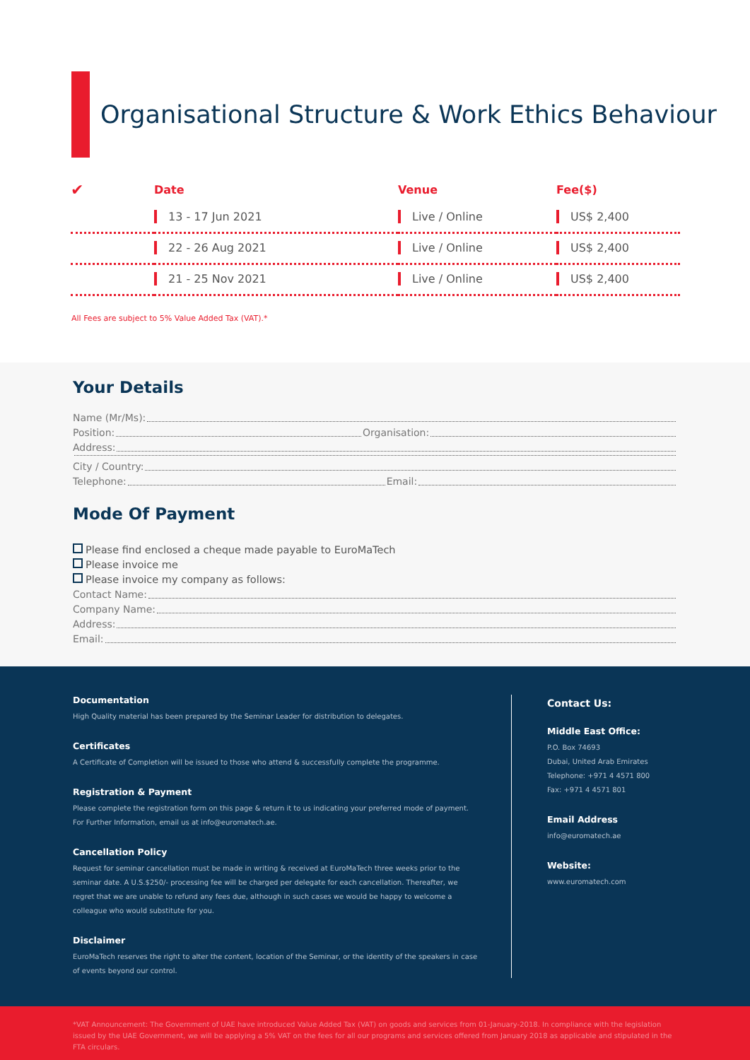Organisational Structure & Work Ethics Behaviour
| ✔ | Date | Venue | Fee($) |
| --- | --- | --- | --- |
| | 13 - 17 Jun 2021 | Live / Online | US$ 2,400 |
| | 22 - 26 Aug 2021 | Live / Online | US$ 2,400 |
| | 21 - 25 Nov 2021 | Live / Online | US$ 2,400 |
All Fees are subject to 5% Value Added Tax (VAT).*
Your Details
Name (Mr/Ms):
Position: Organisation:
Address:
City / Country:
Telephone: Email:
Mode Of Payment
Please find enclosed a cheque made payable to EuroMaTech
Please invoice me
Please invoice my company as follows:
Contact Name:
Company Name:
Address:
Email:
Documentation
High Quality material has been prepared by the Seminar Leader for distribution to delegates.
Certificates
A Certificate of Completion will be issued to those who attend & successfully complete the programme.
Registration & Payment
Please complete the registration form on this page & return it to us indicating your preferred mode of payment. For Further Information, email us at info@euromatech.ae.
Cancellation Policy
Request for seminar cancellation must be made in writing & received at EuroMaTech three weeks prior to the seminar date. A U.S.$250/- processing fee will be charged per delegate for each cancellation. Thereafter, we regret that we are unable to refund any fees due, although in such cases we would be happy to welcome a colleague who would substitute for you.
Disclaimer
EuroMaTech reserves the right to alter the content, location of the Seminar, or the identity of the speakers in case of events beyond our control.
Contact Us:
Middle East Office:
P.O. Box 74693
Dubai, United Arab Emirates
Telephone: +971 4 4571 800
Fax: +971 4 4571 801
Email Address
info@euromatech.ae
Website:
www.euromatech.com
*VAT Announcement: The Government of UAE have introduced Value Added Tax (VAT) on goods and services from 01-January-2018. In compliance with the legislation issued by the UAE Government, we will be applying a 5% VAT on the fees for all our programs and services offered from January 2018 as applicable and stipulated in the FTA circulars.